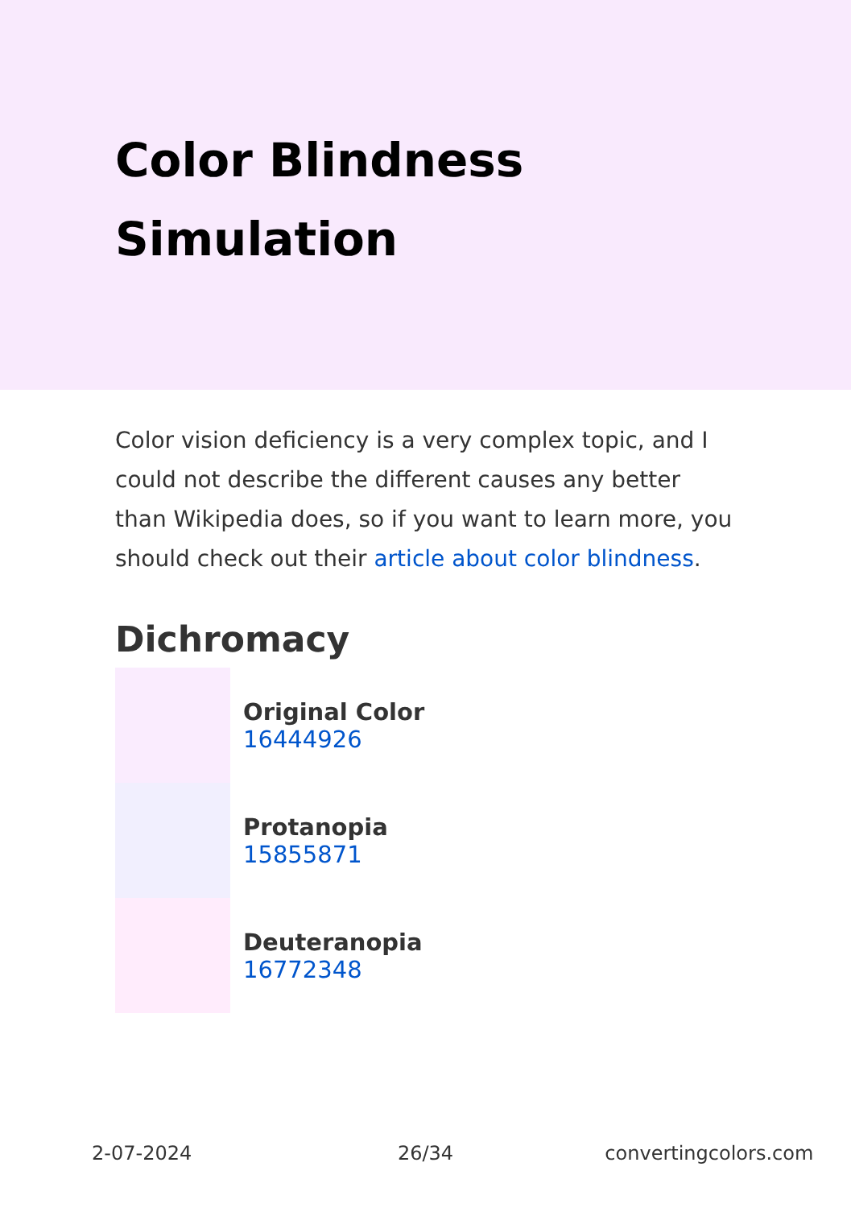Color Blindness Simulation
Color vision deficiency is a very complex topic, and I could not describe the different causes any better than Wikipedia does, so if you want to learn more, you should check out their article about color blindness.
Dichromacy
Original Color
16444926
Protanopia
15855871
Deuteranopia
16772348
2-07-2024 26/34 convertingcolors.com